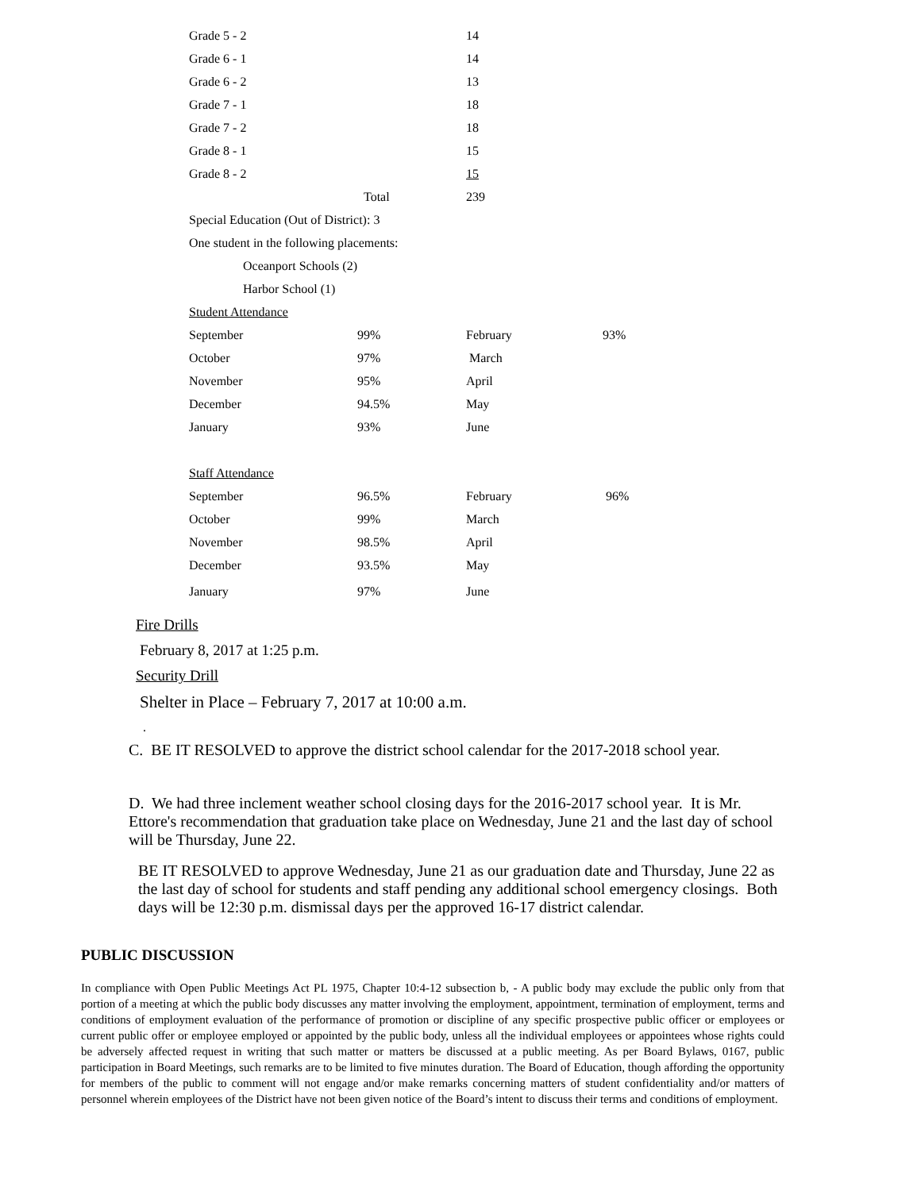| Grade 5 - 2 | | 14 | |
| Grade 6 - 1 | | 14 | |
| Grade 6 - 2 | | 13 | |
| Grade 7 - 1 | | 18 | |
| Grade 7 - 2 | | 18 | |
| Grade 8 - 1 | | 15 | |
| Grade 8 - 2 | | 15 | |
| | Total | 239 | |
| Special Education (Out of District): 3 | | | |
| One student in the following placements: | | | |
| Oceanport Schools (2) | | | |
| Harbor School (1) | | | |
| Student Attendance | | | |
| September | 99% | February | 93% |
| October | 97% | March | |
| November | 95% | April | |
| December | 94.5% | May | |
| January | 93% | June | |
| Staff Attendance | | | |
| September | 96.5% | February | 96% |
| October | 99% | March | |
| November | 98.5% | April | |
| December | 93.5% | May | |
| January | 97% | June | |
Fire Drills
February 8, 2017 at 1:25 p.m.
Security Drill
Shelter in Place – February 7, 2017 at 10:00 a.m.
.
C. BE IT RESOLVED to approve the district school calendar for the 2017-2018 school year.
D. We had three inclement weather school closing days for the 2016-2017 school year. It is Mr. Ettore's recommendation that graduation take place on Wednesday, June 21 and the last day of school will be Thursday, June 22.
BE IT RESOLVED to approve Wednesday, June 21 as our graduation date and Thursday, June 22 as the last day of school for students and staff pending any additional school emergency closings. Both days will be 12:30 p.m. dismissal days per the approved 16-17 district calendar.
PUBLIC DISCUSSION
In compliance with Open Public Meetings Act PL 1975, Chapter 10:4-12 subsection b, - A public body may exclude the public only from that portion of a meeting at which the public body discusses any matter involving the employment, appointment, termination of employment, terms and conditions of employment evaluation of the performance of promotion or discipline of any specific prospective public officer or employees or current public offer or employee employed or appointed by the public body, unless all the individual employees or appointees whose rights could be adversely affected request in writing that such matter or matters be discussed at a public meeting. As per Board Bylaws, 0167, public participation in Board Meetings, such remarks are to be limited to five minutes duration. The Board of Education, though affording the opportunity for members of the public to comment will not engage and/or make remarks concerning matters of student confidentiality and/or matters of personnel wherein employees of the District have not been given notice of the Board’s intent to discuss their terms and conditions of employment.